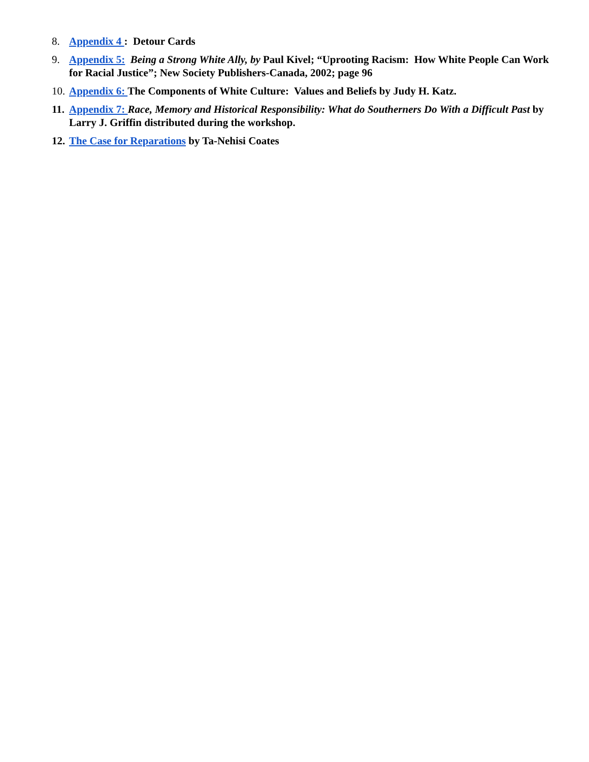8. Appendix 4 : Detour Cards
9. Appendix 5: Being a Strong White Ally, by Paul Kivel; “Uprooting Racism: How White People Can Work for Racial Justice”; New Society Publishers-Canada, 2002; page 96
10. Appendix 6: The Components of White Culture: Values and Beliefs by Judy H. Katz.
11. Appendix 7: Race, Memory and Historical Responsibility: What do Southerners Do With a Difficult Past by Larry J. Griffin distributed during the workshop.
12. The Case for Reparations by Ta-Nehisi Coates